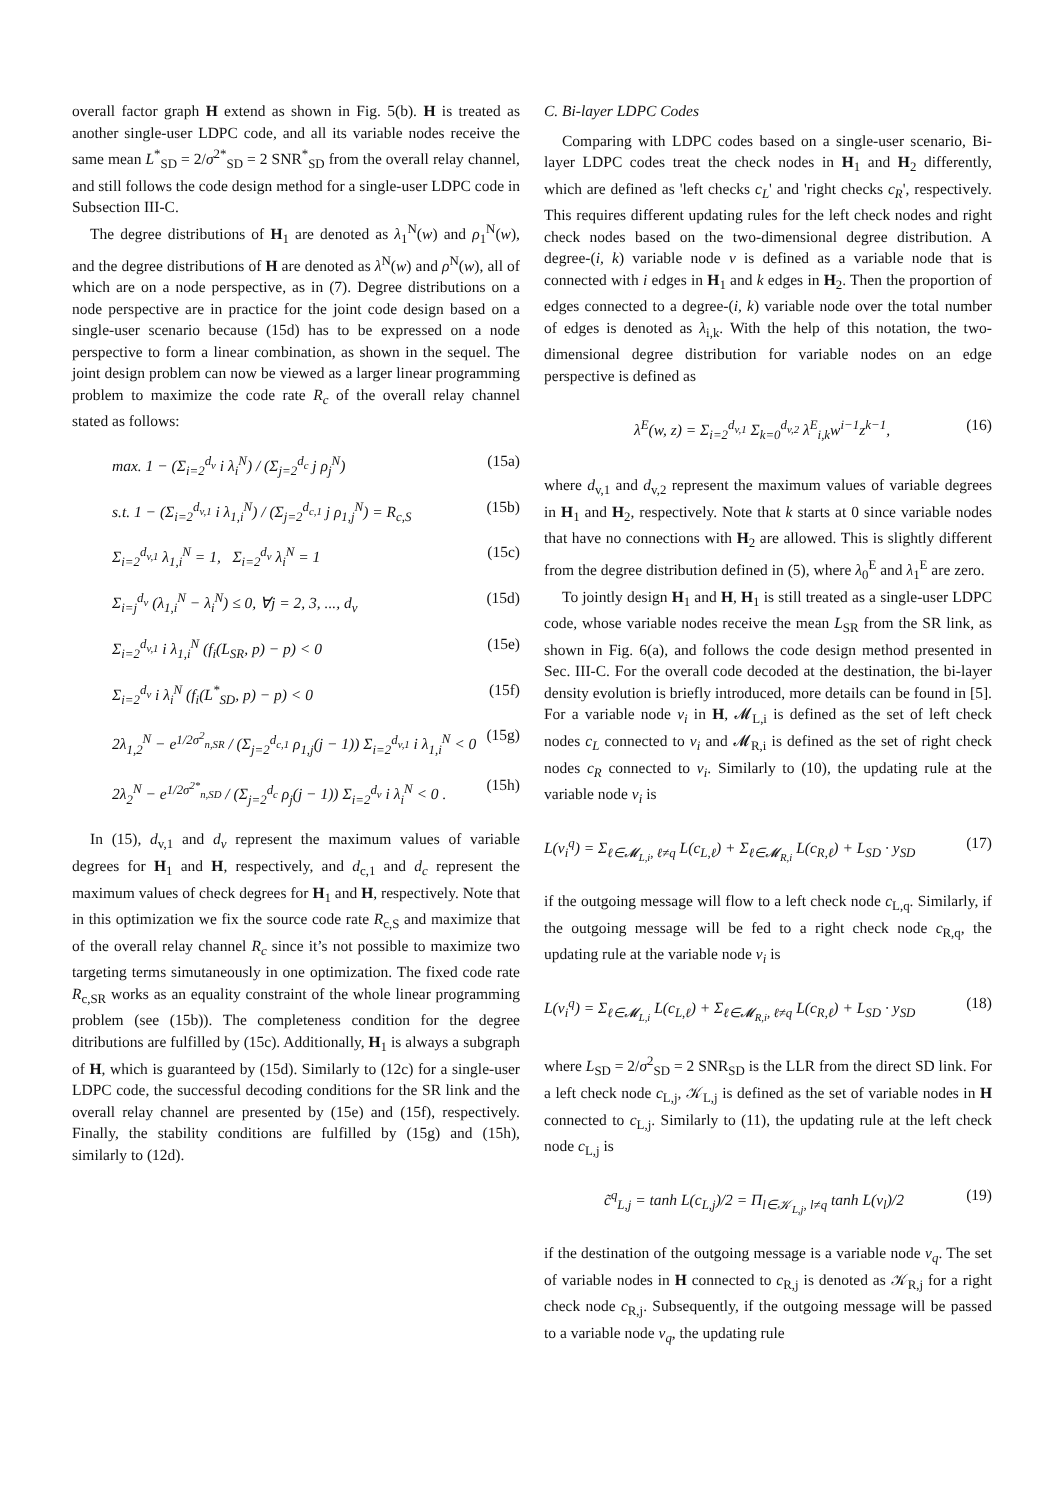overall factor graph H extend as shown in Fig. 5(b). H is treated as another single-user LDPC code, and all its variable nodes receive the same mean L<sup>*</sup><sub>SD</sub> = 2/σ<sup>2*</sup><sub>SD</sub> = 2 SNR<sup>*</sup><sub>SD</sub> from the overall relay channel, and still follows the code design method for a single-user LDPC code in Subsection III-C.
The degree distributions of H<sub>1</sub> are denoted as λ<sub>1</sub><sup>N</sup>(w) and ρ<sub>1</sub><sup>N</sup>(w), and the degree distributions of H are denoted as λ<sup>N</sup>(w) and ρ<sup>N</sup>(w), all of which are on a node perspective, as in (7). Degree distributions on a node perspective are in practice for the joint code design based on a single-user scenario because (15d) has to be expressed on a node perspective to form a linear combination, as shown in the sequel. The joint design problem can now be viewed as a larger linear programming problem to maximize the code rate R<sub>c</sub> of the overall relay channel stated as follows:
max. 1 − (Σ<sub>i=2</sub><sup>d<sub>v</sub></sup> i λ<sub>i</sub><sup>N</sup>) / (Σ<sub>j=2</sub><sup>d<sub>c</sub></sup> j ρ<sub>j</sub><sup>N</sup>) (15a)
s.t. 1 − (Σ<sub>i=2</sub><sup>d<sub>v,1</sub></sup> i λ<sub>1,i</sub><sup>N</sup>) / (Σ<sub>j=2</sub><sup>d<sub>c,1</sub></sup> j ρ<sub>1,j</sub><sup>N</sup>) = R<sub>c,S</sub> (15b)
Σ<sub>i=2</sub><sup>d<sub>v,1</sub></sup> λ<sub>1,i</sub><sup>N</sup> = 1, Σ<sub>i=2</sub><sup>d<sub>v</sub></sup> λ<sub>i</sub><sup>N</sup> = 1 (15c)
Σ<sub>i=j</sub><sup>d<sub>v</sub></sup> (λ<sub>1,i</sub><sup>N</sup> − λ<sub>i</sub><sup>N</sup>) ≤ 0, ∀j = 2, 3, ..., d<sub>v</sub> (15d)
Σ<sub>i=2</sub><sup>d<sub>v,1</sub></sup> i λ<sub>1,i</sub><sup>N</sup> (f<sub>i</sub>(L<sub>SR</sub>, p) − p) < 0 (15e)
Σ<sub>i=2</sub><sup>d<sub>v</sub></sup> i λ<sub>i</sub><sup>N</sup> (f<sub>i</sub>(L<sup>*</sup><sub>SD</sub>, p) − p) < 0 (15f)
2λ<sub>1,2</sub><sup>N</sup> − e<sup>1/2σ<sup>2</sup><sub>n,SR</sub></sup> / (Σ<sub>j=2</sub><sup>d<sub>c,1</sub></sup> ρ<sub>1,j</sub>(j − 1)) Σ<sub>i=2</sub><sup>d<sub>v,1</sub></sup> i λ<sub>1,i</sub><sup>N</sup> < 0 (15g)
2λ<sub>2</sub><sup>N</sup> − e<sup>1/2σ<sup>2*</sup><sub>n,SD</sub></sup> / (Σ<sub>j=2</sub><sup>d<sub>c</sub></sup> ρ<sub>j</sub>(j − 1)) Σ<sub>i=2</sub><sup>d<sub>v</sub></sup> i λ<sub>i</sub><sup>N</sup> < 0 . (15h)
In (15), d<sub>v,1</sub> and d<sub>v</sub> represent the maximum values of variable degrees for H<sub>1</sub> and H, respectively, and d<sub>c,1</sub> and d<sub>c</sub> represent the maximum values of check degrees for H<sub>1</sub> and H, respectively. Note that in this optimization we fix the source code rate R<sub>c,S</sub> and maximize that of the overall relay channel R<sub>c</sub> since it’s not possible to maximize two targeting terms simutaneously in one optimization. The fixed code rate R<sub>c,SR</sub> works as an equality constraint of the whole linear programming problem (see (15b)). The completeness condition for the degree ditributions are fulfilled by (15c). Additionally, H<sub>1</sub> is always a subgraph of H, which is guaranteed by (15d). Similarly to (12c) for a single-user LDPC code, the successful decoding conditions for the SR link and the overall relay channel are presented by (15e) and (15f), respectively. Finally, the stability conditions are fulfilled by (15g) and (15h), similarly to (12d).
C. Bi-layer LDPC Codes
Comparing with LDPC codes based on a single-user scenario, Bi-layer LDPC codes treat the check nodes in H<sub>1</sub> and H<sub>2</sub> differently, which are defined as 'left checks c<sub>L</sub>' and 'right checks c<sub>R</sub>', respectively. This requires different updating rules for the left check nodes and right check nodes based on the two-dimensional degree distribution. A degree-(i, k) variable node v is defined as a variable node that is connected with i edges in H<sub>1</sub> and k edges in H<sub>2</sub>. Then the proportion of edges connected to a degree-(i, k) variable node over the total number of edges is denoted as λ<sub>i,k</sub>. With the help of this notation, the two-dimensional degree distribution for variable nodes on an edge perspective is defined as
λ<sup>E</sup>(w, z) = Σ<sub>i=2</sub><sup>d<sub>v,1</sub></sup> Σ<sub>k=0</sub><sup>d<sub>v,2</sub></sup> λ<sup>E</sup><sub>i,k</sub>w<sup>i−1</sup>z<sup>k−1</sup>, (16)
where d<sub>v,1</sub> and d<sub>v,2</sub> represent the maximum values of variable degrees in H<sub>1</sub> and H<sub>2</sub>, respectively. Note that k starts at 0 since variable nodes that have no connections with H<sub>2</sub> are allowed. This is slightly different from the degree distribution defined in (5), where λ<sub>0</sub><sup>E</sup> and λ<sub>1</sub><sup>E</sup> are zero.
To jointly design H<sub>1</sub> and H, H<sub>1</sub> is still treated as a single-user LDPC code, whose variable nodes receive the mean L<sub>SR</sub> from the SR link, as shown in Fig. 6(a), and follows the code design method presented in Sec. III-C. For the overall code decoded at the destination, the bi-layer density evolution is briefly introduced, more details can be found in [5]. For a variable node v<sub>i</sub> in H, 𝓜<sub>L,i</sub> is defined as the set of left check nodes c<sub>L</sub> connected to v<sub>i</sub> and 𝓜<sub>R,i</sub> is defined as the set of right check nodes c<sub>R</sub> connected to v<sub>i</sub>. Similarly to (10), the updating rule at the variable node v<sub>i</sub> is
L(v<sub>i</sub><sup>q</sup>) = Σ<sub>ℓ∈𝓜<sub>L,i</sub>, ℓ≠q</sub> L(c<sub>L,ℓ</sub>) + Σ<sub>ℓ∈𝓜<sub>R,i</sub></sub> L(c<sub>R,ℓ</sub>) + L<sub>SD</sub> · y<sub>SD</sub> (17)
if the outgoing message will flow to a left check node c<sub>L,q</sub>. Similarly, if the outgoing message will be fed to a right check node c<sub>R,q</sub>, the updating rule at the variable node v<sub>i</sub> is
L(v<sub>i</sub><sup>q</sup>) = Σ<sub>ℓ∈𝓜<sub>L,i</sub></sub> L(c<sub>L,ℓ</sub>) + Σ<sub>ℓ∈𝓜<sub>R,i</sub>, ℓ≠q</sub> L(c<sub>R,ℓ</sub>) + L<sub>SD</sub> · y<sub>SD</sub> (18)
where L<sub>SD</sub> = 2/σ<sup>2</sup><sub>SD</sub> = 2 SNR<sub>SD</sub> is the LLR from the direct SD link. For a left check node c<sub>L,j</sub>, 𝒦<sub>L,j</sub> is defined as the set of variable nodes in H connected to c<sub>L,j</sub>. Similarly to (11), the updating rule at the left check node c<sub>L,j</sub> is
c̃<sup>q</sup><sub>L,j</sub> = tanh L(c<sub>L,j</sub>)/2 = Π<sub>l∈𝒦<sub>L,j</sub>, l≠q</sub> tanh L(v<sub>l</sub>)/2 (19)
if the destination of the outgoing message is a variable node v<sub>q</sub>. The set of variable nodes in H connected to c<sub>R,j</sub> is denoted as 𝒦<sub>R,j</sub> for a right check node c<sub>R,j</sub>. Subsequently, if the outgoing message will be passed to a variable node v<sub>q</sub>, the updating rule